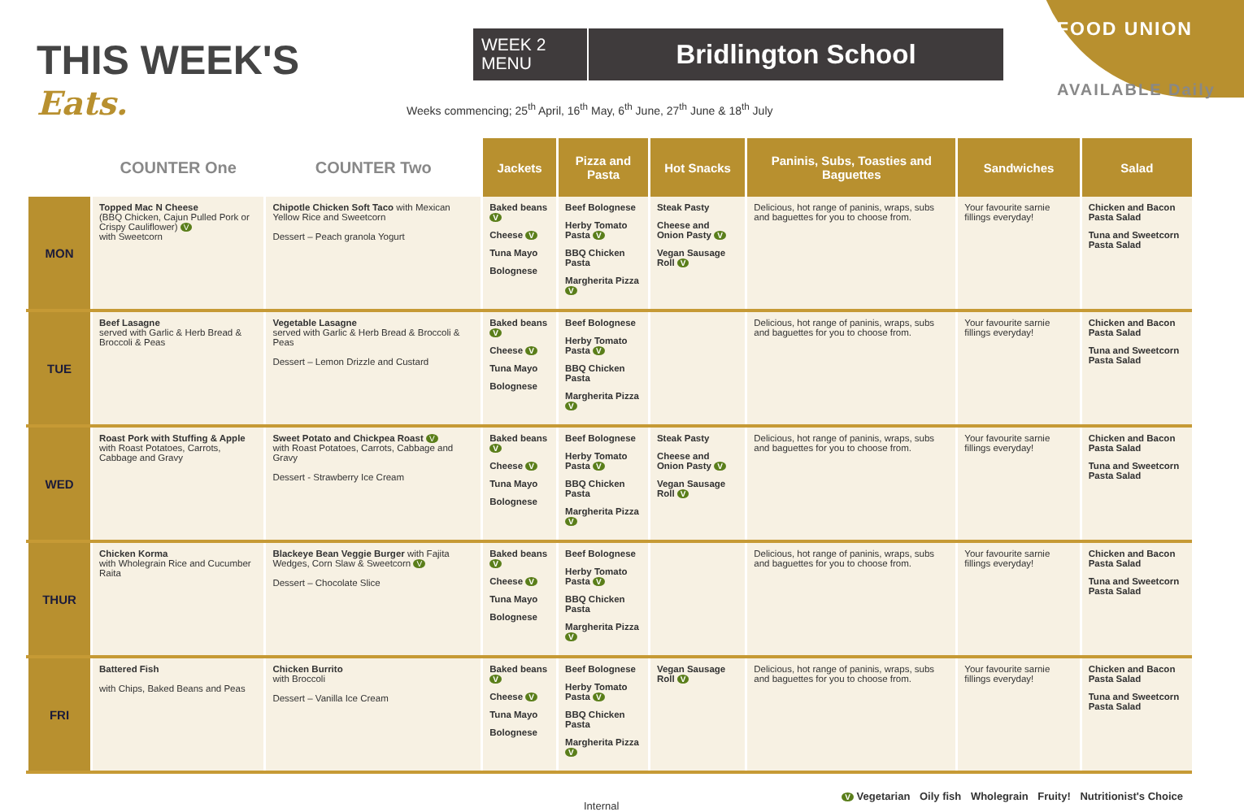THIS WEEK'S
Eats.
WEEK 2 MENU
Bridlington School
Weeks commencing; 25<sup>th</sup> April, 16<sup>th</sup> May, 6<sup>th</sup> June, 27<sup>th</sup> June & 18<sup>th</sup> July
FOOD UNION
AVAILABLE Daily
| | COUNTER One | COUNTER Two | Jackets | Pizza and Pasta | Hot Snacks | Paninis, Subs, Toasties and Baguettes | Sandwiches | Salad |
| --- | --- | --- | --- | --- | --- | --- | --- | --- |
| MON | Topped Mac N Cheese (BBQ Chicken, Cajun Pulled Pork or Crispy Cauliflower) V with Sweetcorn | Chipotle Chicken Soft Taco with Mexican Yellow Rice and Sweetcorn Dessert – Peach granola Yogurt | Baked beans V Cheese V Tuna Mayo Bolognese | Beef Bolognese Herby Tomato Pasta V BBQ Chicken Pasta Margherita Pizza V | Steak Pasty Cheese and Onion Pasty V Vegan Sausage Roll V | Delicious, hot range of paninis, wraps, subs and baguettes for you to choose from. | Your favourite sarnie fillings everyday! | Chicken and Bacon Pasta Salad Tuna and Sweetcorn Pasta Salad |
| TUE | Beef Lasagne served with Garlic & Herb Bread & Broccoli & Peas | Vegetable Lasagne served with Garlic & Herb Bread & Broccoli & Peas Dessert – Lemon Drizzle and Custard | Baked beans V Cheese V Tuna Mayo Bolognese | Beef Bolognese Herby Tomato Pasta V BBQ Chicken Pasta Margherita Pizza V | | Delicious, hot range of paninis, wraps, subs and baguettes for you to choose from. | Your favourite sarnie fillings everyday! | Chicken and Bacon Pasta Salad Tuna and Sweetcorn Pasta Salad |
| WED | Roast Pork with Stuffing & Apple with Roast Potatoes, Carrots, Cabbage and Gravy | Sweet Potato and Chickpea Roast V with Roast Potatoes, Carrots, Cabbage and Gravy Dessert - Strawberry Ice Cream | Baked beans V Cheese V Tuna Mayo Bolognese | Beef Bolognese Herby Tomato Pasta V BBQ Chicken Pasta Margherita Pizza V | Steak Pasty Cheese and Onion Pasty V Vegan Sausage Roll V | Delicious, hot range of paninis, wraps, subs and baguettes for you to choose from. | Your favourite sarnie fillings everyday! | Chicken and Bacon Pasta Salad Tuna and Sweetcorn Pasta Salad |
| THUR | Chicken Korma with Wholegrain Rice and Cucumber Raita | Blackeye Bean Veggie Burger with Fajita Wedges, Corn Slaw & Sweetcorn V Dessert – Chocolate Slice | Baked beans V Cheese V Tuna Mayo Bolognese | Beef Bolognese Herby Tomato Pasta V BBQ Chicken Pasta Margherita Pizza V | | Delicious, hot range of paninis, wraps, subs and baguettes for you to choose from. | Your favourite sarnie fillings everyday! | Chicken and Bacon Pasta Salad Tuna and Sweetcorn Pasta Salad |
| FRI | Battered Fish with Chips, Baked Beans and Peas | Chicken Burrito with Broccoli Dessert – Vanilla Ice Cream | Baked beans V Cheese V Tuna Mayo Bolognese | Beef Bolognese Herby Tomato Pasta V BBQ Chicken Pasta Margherita Pizza V | Vegan Sausage Roll V | Delicious, hot range of paninis, wraps, subs and baguettes for you to choose from. | Your favourite sarnie fillings everyday! | Chicken and Bacon Pasta Salad Tuna and Sweetcorn Pasta Salad |
Internal V Vegetarian Oily fish Wholegrain Fruity! Nutritionist's Choice